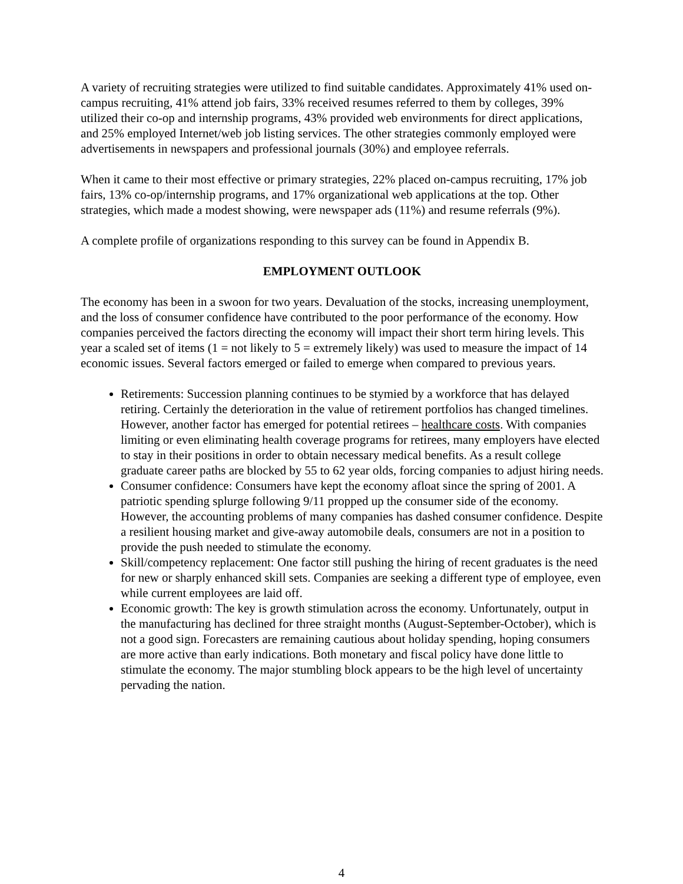A variety of recruiting strategies were utilized to find suitable candidates. Approximately 41% used on-campus recruiting, 41% attend job fairs, 33% received resumes referred to them by colleges, 39% utilized their co-op and internship programs, 43% provided web environments for direct applications, and 25% employed Internet/web job listing services. The other strategies commonly employed were advertisements in newspapers and professional journals (30%) and employee referrals.
When it came to their most effective or primary strategies, 22% placed on-campus recruiting, 17% job fairs, 13% co-op/internship programs, and 17% organizational web applications at the top. Other strategies, which made a modest showing, were newspaper ads (11%) and resume referrals (9%).
A complete profile of organizations responding to this survey can be found in Appendix B.
EMPLOYMENT OUTLOOK
The economy has been in a swoon for two years. Devaluation of the stocks, increasing unemployment, and the loss of consumer confidence have contributed to the poor performance of the economy. How companies perceived the factors directing the economy will impact their short term hiring levels. This year a scaled set of items (1 = not likely to 5 = extremely likely) was used to measure the impact of 14 economic issues. Several factors emerged or failed to emerge when compared to previous years.
Retirements: Succession planning continues to be stymied by a workforce that has delayed retiring. Certainly the deterioration in the value of retirement portfolios has changed timelines. However, another factor has emerged for potential retirees – healthcare costs. With companies limiting or even eliminating health coverage programs for retirees, many employers have elected to stay in their positions in order to obtain necessary medical benefits. As a result college graduate career paths are blocked by 55 to 62 year olds, forcing companies to adjust hiring needs.
Consumer confidence: Consumers have kept the economy afloat since the spring of 2001. A patriotic spending splurge following 9/11 propped up the consumer side of the economy. However, the accounting problems of many companies has dashed consumer confidence. Despite a resilient housing market and give-away automobile deals, consumers are not in a position to provide the push needed to stimulate the economy.
Skill/competency replacement: One factor still pushing the hiring of recent graduates is the need for new or sharply enhanced skill sets. Companies are seeking a different type of employee, even while current employees are laid off.
Economic growth: The key is growth stimulation across the economy. Unfortunately, output in the manufacturing has declined for three straight months (August-September-October), which is not a good sign. Forecasters are remaining cautious about holiday spending, hoping consumers are more active than early indications. Both monetary and fiscal policy have done little to stimulate the economy. The major stumbling block appears to be the high level of uncertainty pervading the nation.
4